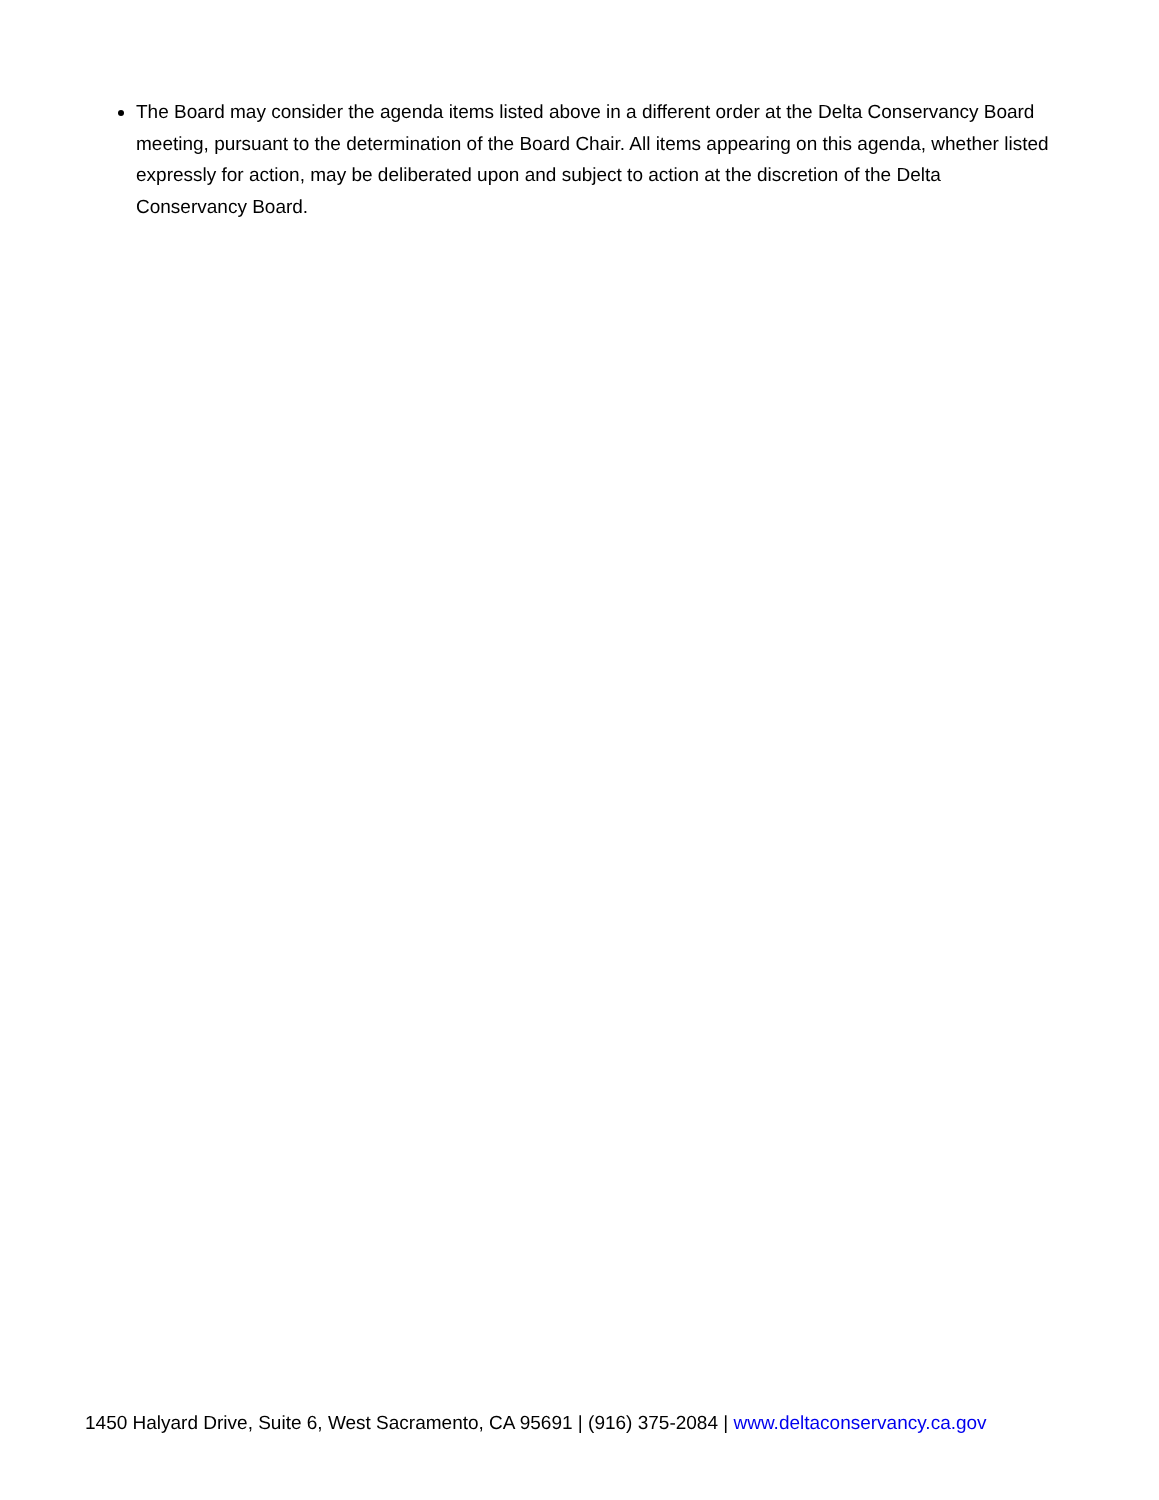The Board may consider the agenda items listed above in a different order at the Delta Conservancy Board meeting, pursuant to the determination of the Board Chair. All items appearing on this agenda, whether listed expressly for action, may be deliberated upon and subject to action at the discretion of the Delta Conservancy Board.
1450 Halyard Drive, Suite 6, West Sacramento, CA 95691 | (916) 375-2084 | www.deltaconservancy.ca.gov